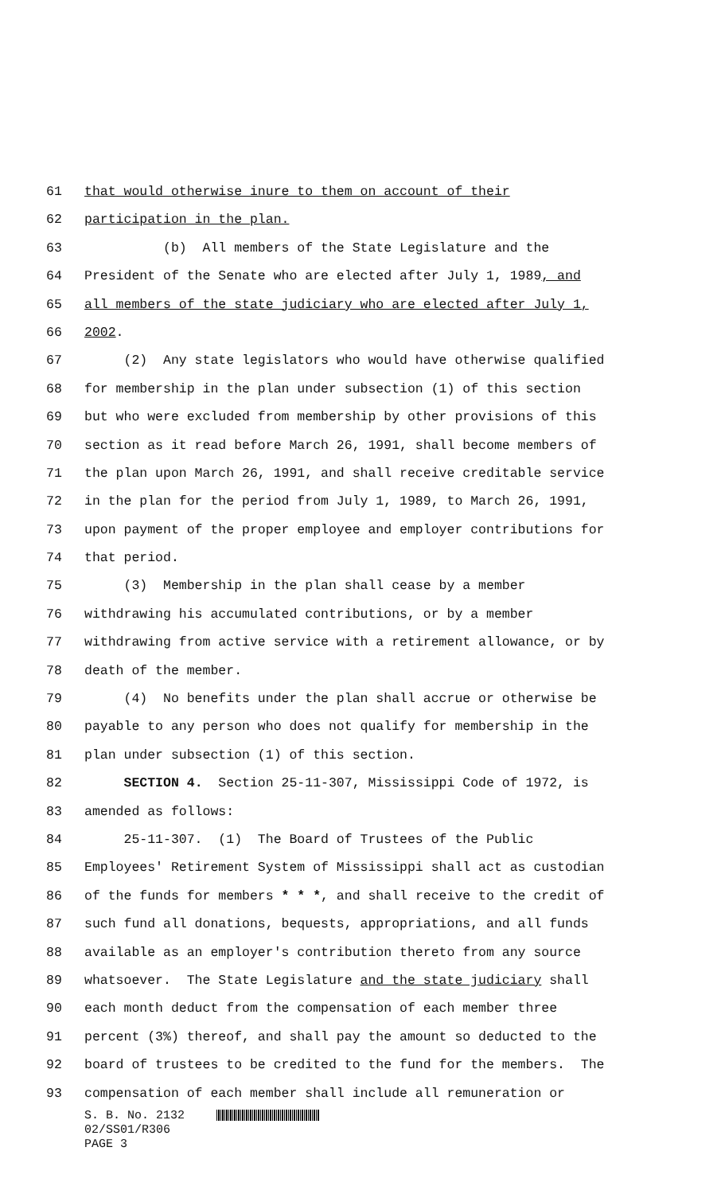61 that would otherwise inure to them on account of their
62 participation in the plan.
63 (b) All members of the State Legislature and the
64 President of the Senate who are elected after July 1, 1989, and
65 all members of the state judiciary who are elected after July 1,
66 2002.
67 (2) Any state legislators who would have otherwise qualified
68 for membership in the plan under subsection (1) of this section
69 but who were excluded from membership by other provisions of this
70 section as it read before March 26, 1991, shall become members of
71 the plan upon March 26, 1991, and shall receive creditable service
72 in the plan for the period from July 1, 1989, to March 26, 1991,
73 upon payment of the proper employee and employer contributions for
74 that period.
75 (3) Membership in the plan shall cease by a member
76 withdrawing his accumulated contributions, or by a member
77 withdrawing from active service with a retirement allowance, or by
78 death of the member.
79 (4) No benefits under the plan shall accrue or otherwise be
80 payable to any person who does not qualify for membership in the
81 plan under subsection (1) of this section.
82 SECTION 4. Section 25-11-307, Mississippi Code of 1972, is
83 amended as follows:
84 25-11-307. (1) The Board of Trustees of the Public
85 Employees' Retirement System of Mississippi shall act as custodian
86 of the funds for members * * *, and shall receive to the credit of
87 such fund all donations, bequests, appropriations, and all funds
88 available as an employer's contribution thereto from any source
89 whatsoever. The State Legislature and the state judiciary shall
90 each month deduct from the compensation of each member three
91 percent (3%) thereof, and shall pay the amount so deducted to the
92 board of trustees to be credited to the fund for the members. The
93 compensation of each member shall include all remuneration or
S. B. No. 2132
02/SS01/R306
PAGE 3